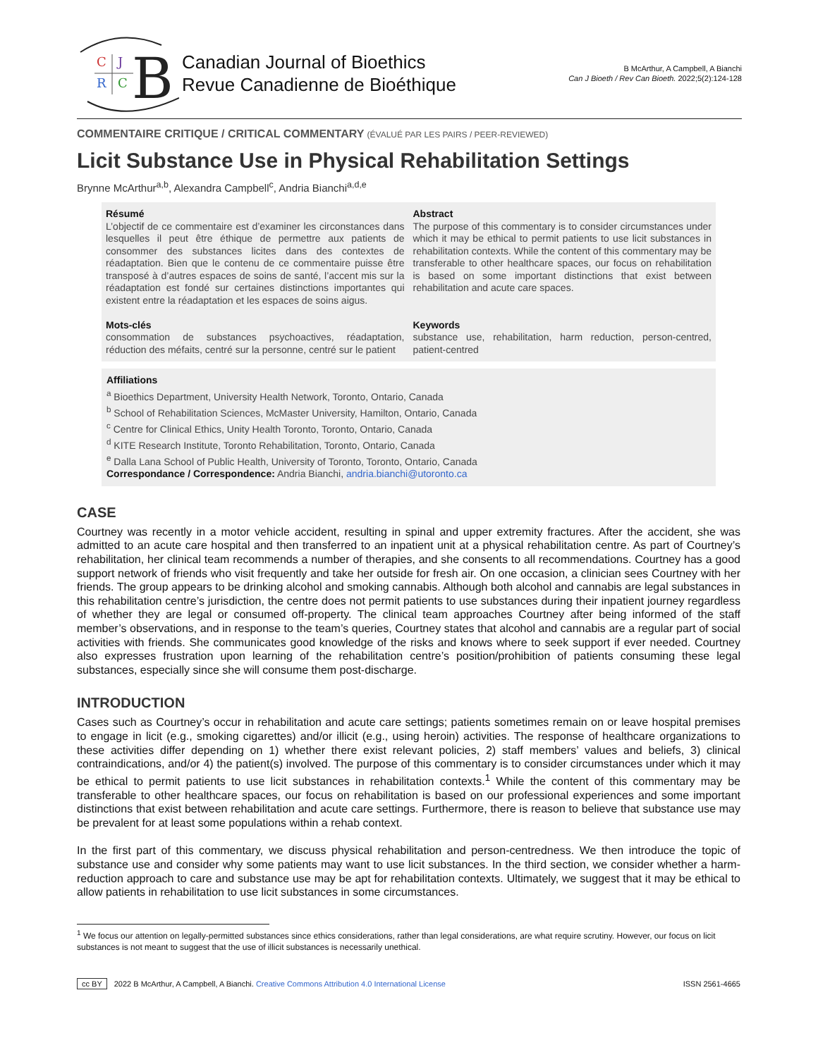C
J
R
C
B
Canadian Journal of Bioethics
Revue Canadienne de Bioéthique
B McArthur, A Campbell, A Bianchi
Can J Bioeth / Rev Can Bioeth. 2022;5(2):124-128
COMMENTAIRE CRITIQUE / CRITICAL COMMENTARY (ÉVALUÉ PAR LES PAIRS / PEER-REVIEWED)
Licit Substance Use in Physical Rehabilitation Settings
Brynne McArthur<sup>a,b</sup>, Alexandra Campbell<sup>c</sup>, Andria Bianchi<sup>a,d,e</sup>
Résumé
L’objectif de ce commentaire est d’examiner les circonstances dans lesquelles il peut être éthique de permettre aux patients de consommer des substances licites dans des contextes de réadaptation. Bien que le contenu de ce commentaire puisse être transposé à d’autres espaces de soins de santé, l’accent mis sur la réadaptation est fondé sur certaines distinctions importantes qui existent entre la réadaptation et les espaces de soins aigus.
Mots-clés
consommation de substances psychoactives, réadaptation, réduction des méfaits, centré sur la personne, centré sur le patient
Abstract
The purpose of this commentary is to consider circumstances under which it may be ethical to permit patients to use licit substances in rehabilitation contexts. While the content of this commentary may be transferable to other healthcare spaces, our focus on rehabilitation is based on some important distinctions that exist between rehabilitation and acute care spaces.
Keywords
substance use, rehabilitation, harm reduction, person-centred, patient-centred
Affiliations
<sup>a</sup> Bioethics Department, University Health Network, Toronto, Ontario, Canada
<sup>b</sup> School of Rehabilitation Sciences, McMaster University, Hamilton, Ontario, Canada
<sup>c</sup> Centre for Clinical Ethics, Unity Health Toronto, Toronto, Ontario, Canada
<sup>d</sup> KITE Research Institute, Toronto Rehabilitation, Toronto, Ontario, Canada
<sup>e</sup> Dalla Lana School of Public Health, University of Toronto, Toronto, Ontario, Canada
Correspondance / Correspondence: Andria Bianchi, andria.bianchi@utoronto.ca
CASE
Courtney was recently in a motor vehicle accident, resulting in spinal and upper extremity fractures. After the accident, she was admitted to an acute care hospital and then transferred to an inpatient unit at a physical rehabilitation centre. As part of Courtney’s rehabilitation, her clinical team recommends a number of therapies, and she consents to all recommendations. Courtney has a good support network of friends who visit frequently and take her outside for fresh air. On one occasion, a clinician sees Courtney with her friends. The group appears to be drinking alcohol and smoking cannabis. Although both alcohol and cannabis are legal substances in this rehabilitation centre’s jurisdiction, the centre does not permit patients to use substances during their inpatient journey regardless of whether they are legal or consumed off-property. The clinical team approaches Courtney after being informed of the staff member’s observations, and in response to the team’s queries, Courtney states that alcohol and cannabis are a regular part of social activities with friends. She communicates good knowledge of the risks and knows where to seek support if ever needed. Courtney also expresses frustration upon learning of the rehabilitation centre’s position/prohibition of patients consuming these legal substances, especially since she will consume them post-discharge.
INTRODUCTION
Cases such as Courtney’s occur in rehabilitation and acute care settings; patients sometimes remain on or leave hospital premises to engage in licit (e.g., smoking cigarettes) and/or illicit (e.g., using heroin) activities. The response of healthcare organizations to these activities differ depending on 1) whether there exist relevant policies, 2) staff members’ values and beliefs, 3) clinical contraindications, and/or 4) the patient(s) involved. The purpose of this commentary is to consider circumstances under which it may be ethical to permit patients to use licit substances in rehabilitation contexts.<sup>1</sup> While the content of this commentary may be transferable to other healthcare spaces, our focus on rehabilitation is based on our professional experiences and some important distinctions that exist between rehabilitation and acute care settings. Furthermore, there is reason to believe that substance use may be prevalent for at least some populations within a rehab context.
In the first part of this commentary, we discuss physical rehabilitation and person-centredness. We then introduce the topic of substance use and consider why some patients may want to use licit substances. In the third section, we consider whether a harm-reduction approach to care and substance use may be apt for rehabilitation contexts. Ultimately, we suggest that it may be ethical to allow patients in rehabilitation to use licit substances in some circumstances.
<sup>1</sup> We focus our attention on legally-permitted substances since ethics considerations, rather than legal considerations, are what require scrutiny. However, our focus on licit substances is not meant to suggest that the use of illicit substances is necessarily unethical.
cc BY 2022 B McArthur, A Campbell, A Bianchi. Creative Commons Attribution 4.0 International License
ISSN 2561-4665